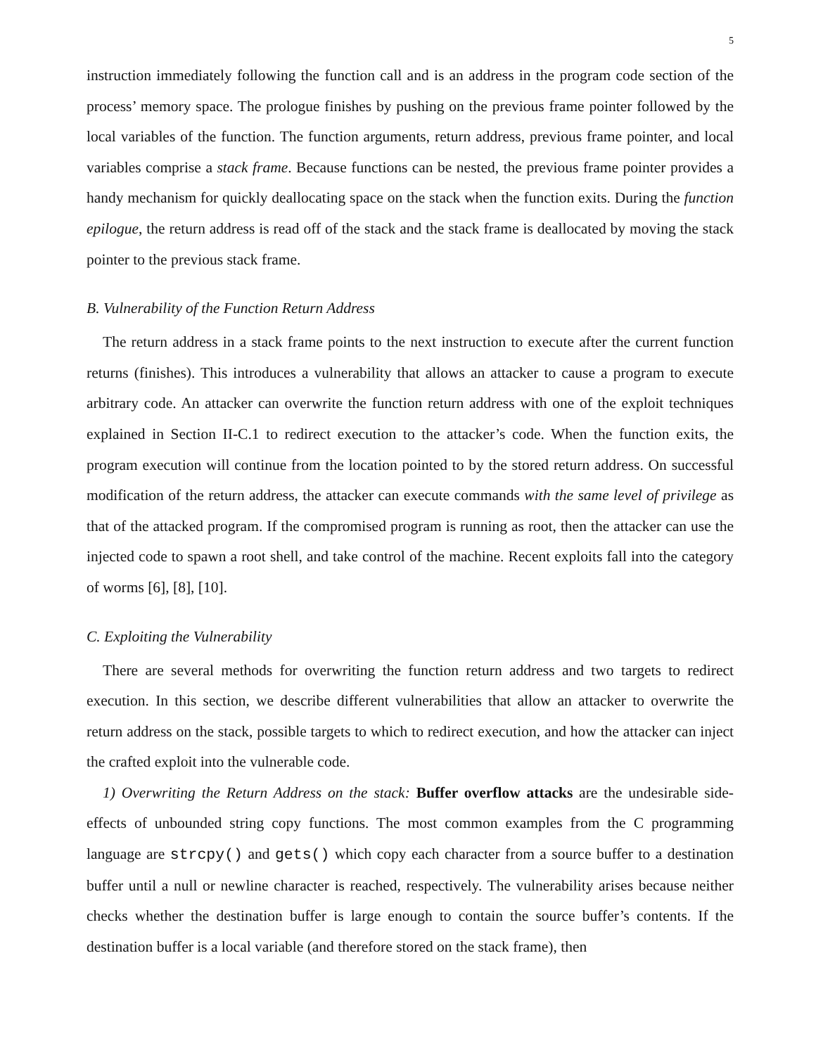5
instruction immediately following the function call and is an address in the program code section of the process’ memory space. The prologue finishes by pushing on the previous frame pointer followed by the local variables of the function. The function arguments, return address, previous frame pointer, and local variables comprise a stack frame. Because functions can be nested, the previous frame pointer provides a handy mechanism for quickly deallocating space on the stack when the function exits. During the function epilogue, the return address is read off of the stack and the stack frame is deallocated by moving the stack pointer to the previous stack frame.
B. Vulnerability of the Function Return Address
The return address in a stack frame points to the next instruction to execute after the current function returns (finishes). This introduces a vulnerability that allows an attacker to cause a program to execute arbitrary code. An attacker can overwrite the function return address with one of the exploit techniques explained in Section II-C.1 to redirect execution to the attacker’s code. When the function exits, the program execution will continue from the location pointed to by the stored return address. On successful modification of the return address, the attacker can execute commands with the same level of privilege as that of the attacked program. If the compromised program is running as root, then the attacker can use the injected code to spawn a root shell, and take control of the machine. Recent exploits fall into the category of worms [6], [8], [10].
C. Exploiting the Vulnerability
There are several methods for overwriting the function return address and two targets to redirect execution. In this section, we describe different vulnerabilities that allow an attacker to overwrite the return address on the stack, possible targets to which to redirect execution, and how the attacker can inject the crafted exploit into the vulnerable code.
1) Overwriting the Return Address on the stack: Buffer overflow attacks are the undesirable side-effects of unbounded string copy functions. The most common examples from the C programming language are strcpy() and gets() which copy each character from a source buffer to a destination buffer until a null or newline character is reached, respectively. The vulnerability arises because neither checks whether the destination buffer is large enough to contain the source buffer’s contents. If the destination buffer is a local variable (and therefore stored on the stack frame), then